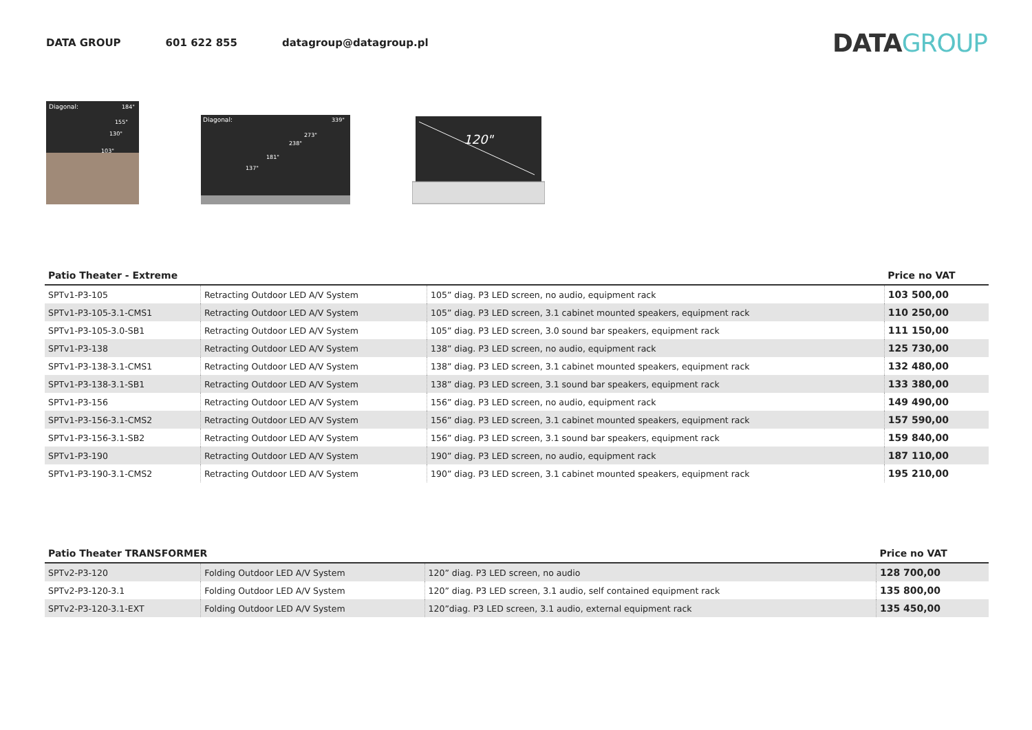DATA GROUP 601 622 855 datagroup@datagroup.pl
DATA GROUP
Diagonal:
184"
155"
130"
103"
Diagonal:
339"
273"
238"
181"
137"
120"
| Patio Theater - Extreme | | | Price no VAT |
| --- | --- | --- | --- |
| SPTv1-P3-105 | Retracting Outdoor LED A/V System | 105” diag. P3 LED screen, no audio, equipment rack | 103 500,00 |
| SPTv1-P3-105-3.1-CMS1 | Retracting Outdoor LED A/V System | 105” diag. P3 LED screen, 3.1 cabinet mounted speakers, equipment rack | 110 250,00 |
| SPTv1-P3-105-3.0-SB1 | Retracting Outdoor LED A/V System | 105” diag. P3 LED screen, 3.0 sound bar speakers, equipment rack | 111 150,00 |
| SPTv1-P3-138 | Retracting Outdoor LED A/V System | 138” diag. P3 LED screen, no audio, equipment rack | 125 730,00 |
| SPTv1-P3-138-3.1-CMS1 | Retracting Outdoor LED A/V System | 138” diag. P3 LED screen, 3.1 cabinet mounted speakers, equipment rack | 132 480,00 |
| SPTv1-P3-138-3.1-SB1 | Retracting Outdoor LED A/V System | 138” diag. P3 LED screen, 3.1 sound bar speakers, equipment rack | 133 380,00 |
| SPTv1-P3-156 | Retracting Outdoor LED A/V System | 156” diag. P3 LED screen, no audio, equipment rack | 149 490,00 |
| SPTv1-P3-156-3.1-CMS2 | Retracting Outdoor LED A/V System | 156” diag. P3 LED screen, 3.1 cabinet mounted speakers, equipment rack | 157 590,00 |
| SPTv1-P3-156-3.1-SB2 | Retracting Outdoor LED A/V System | 156” diag. P3 LED screen, 3.1 sound bar speakers, equipment rack | 159 840,00 |
| SPTv1-P3-190 | Retracting Outdoor LED A/V System | 190” diag. P3 LED screen, no audio, equipment rack | 187 110,00 |
| SPTv1-P3-190-3.1-CMS2 | Retracting Outdoor LED A/V System | 190” diag. P3 LED screen, 3.1 cabinet mounted speakers, equipment rack | 195 210,00 |
| Patio Theater TRANSFORMER | | | Price no VAT |
| --- | --- | --- | --- |
| SPTv2-P3-120 | Folding Outdoor LED A/V System | 120” diag. P3 LED screen, no audio | 128 700,00 |
| SPTv2-P3-120-3.1 | Folding Outdoor LED A/V System | 120” diag. P3 LED screen, 3.1 audio, self contained equipment rack | 135 800,00 |
| SPTv2-P3-120-3.1-EXT | Folding Outdoor LED A/V System | 120”diag. P3 LED screen, 3.1 audio, external equipment rack | 135 450,00 |